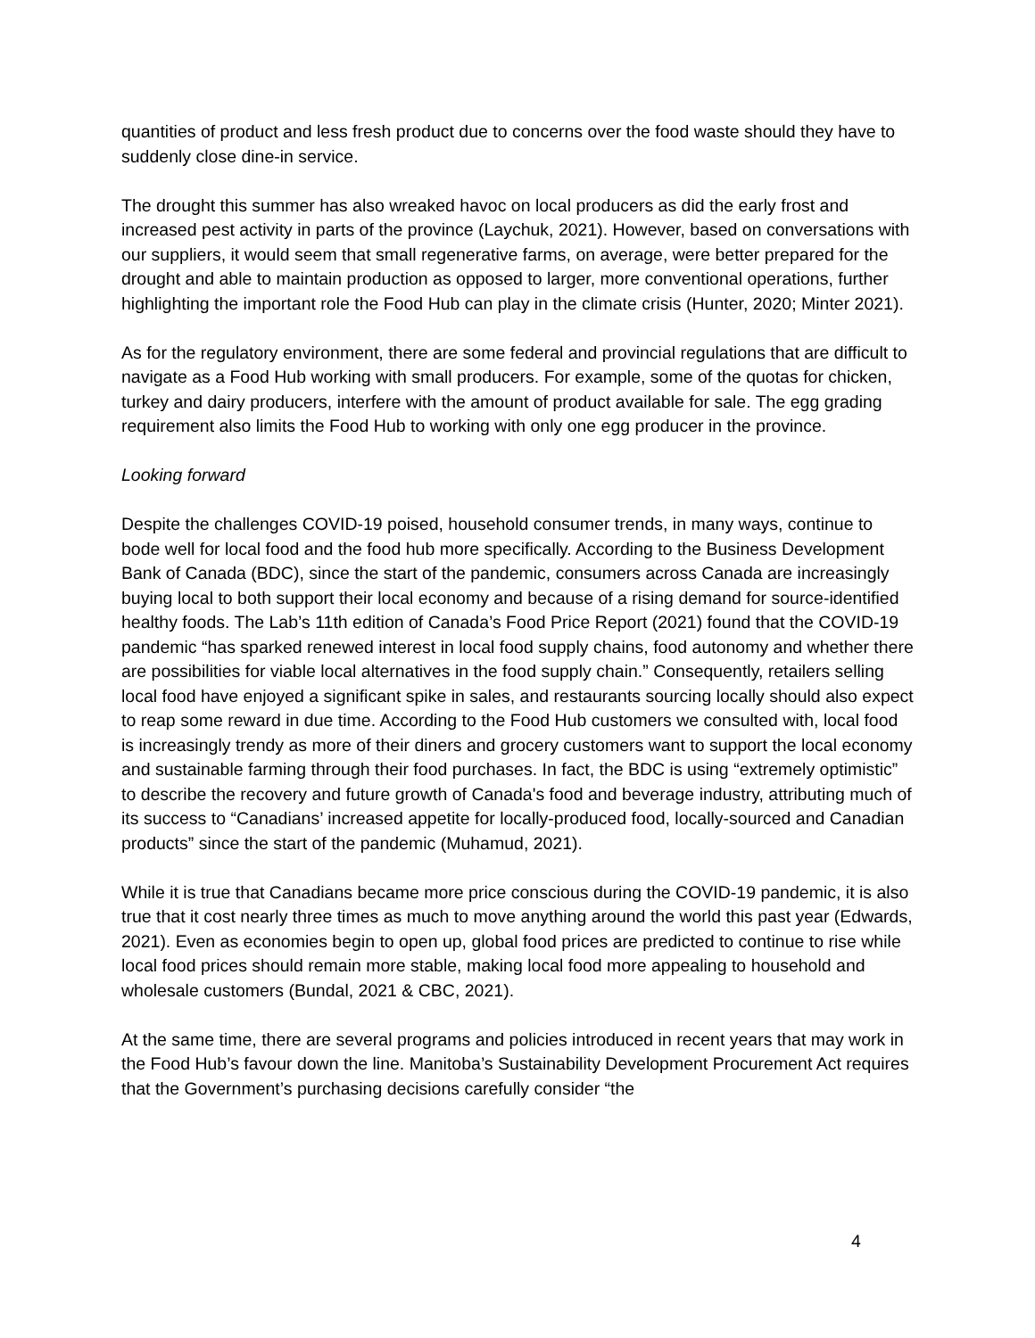quantities of product and less fresh product due to concerns over the food waste should they have to suddenly close dine-in service.
The drought this summer has also wreaked havoc on local producers as did the early frost and increased pest activity in parts of the province (Laychuk, 2021). However, based on conversations with our suppliers, it would seem that small regenerative farms, on average, were better prepared for the drought and able to maintain production as opposed to larger, more conventional operations, further highlighting the important role the Food Hub can play in the climate crisis (Hunter, 2020; Minter 2021).
As for the regulatory environment, there are some federal and provincial regulations that are difficult to navigate as a Food Hub working with small producers. For example, some of the quotas for chicken, turkey and dairy producers, interfere with the amount of product available for sale. The egg grading requirement also limits the Food Hub to working with only one egg producer in the province.
Looking forward
Despite the challenges COVID-19 poised, household consumer trends, in many ways, continue to bode well for local food and the food hub more specifically. According to the Business Development Bank of Canada (BDC), since the start of the pandemic, consumers across Canada are increasingly buying local to both support their local economy and because of a rising demand for source-identified healthy foods. The Lab’s 11th edition of Canada’s Food Price Report (2021) found that the COVID-19 pandemic “has sparked renewed interest in local food supply chains, food autonomy and whether there are possibilities for viable local alternatives in the food supply chain.” Consequently, retailers selling local food have enjoyed a significant spike in sales, and restaurants sourcing locally should also expect to reap some reward in due time. According to the Food Hub customers we consulted with, local food is increasingly trendy as more of their diners and grocery customers want to support the local economy and sustainable farming through their food purchases. In fact, the BDC is using “extremely optimistic” to describe the recovery and future growth of Canada's food and beverage industry, attributing much of its success to “Canadians’ increased appetite for locally-produced food, locally-sourced and Canadian products” since the start of the pandemic (Muhamud, 2021).
While it is true that Canadians became more price conscious during the COVID-19 pandemic, it is also true that it cost nearly three times as much to move anything around the world this past year (Edwards, 2021). Even as economies begin to open up, global food prices are predicted to continue to rise while local food prices should remain more stable, making local food more appealing to household and wholesale customers (Bundal, 2021 & CBC, 2021).
At the same time, there are several programs and policies introduced in recent years that may work in the Food Hub’s favour down the line. Manitoba’s Sustainability Development Procurement Act requires that the Government’s purchasing decisions carefully consider “the
4